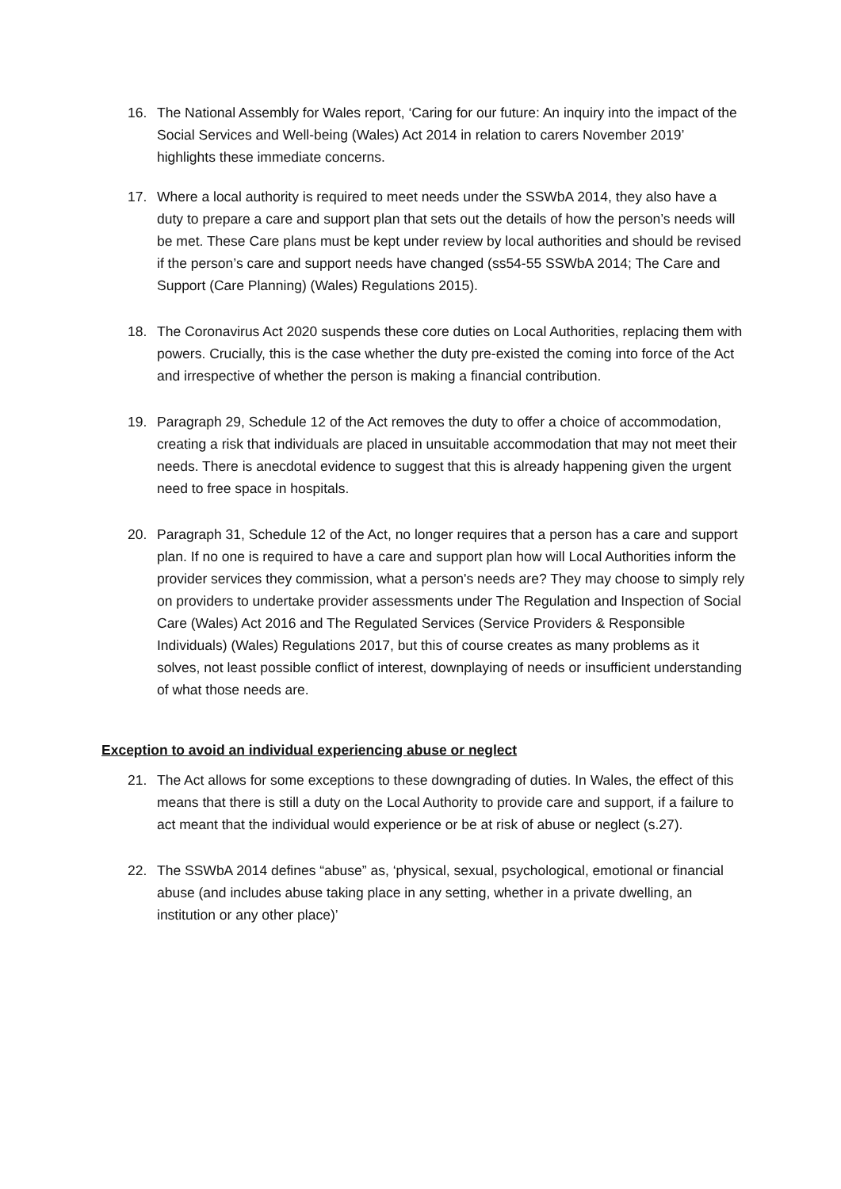16. The National Assembly for Wales report, ‘Caring for our future: An inquiry into the impact of the Social Services and Well-being (Wales) Act 2014 in relation to carers November 2019’ highlights these immediate concerns.
17. Where a local authority is required to meet needs under the SSWbA 2014, they also have a duty to prepare a care and support plan that sets out the details of how the person’s needs will be met. These Care plans must be kept under review by local authorities and should be revised if the person’s care and support needs have changed (ss54-55 SSWbA 2014; The Care and Support (Care Planning) (Wales) Regulations 2015).
18. The Coronavirus Act 2020 suspends these core duties on Local Authorities, replacing them with powers. Crucially, this is the case whether the duty pre-existed the coming into force of the Act and irrespective of whether the person is making a financial contribution.
19. Paragraph 29, Schedule 12 of the Act removes the duty to offer a choice of accommodation, creating a risk that individuals are placed in unsuitable accommodation that may not meet their needs. There is anecdotal evidence to suggest that this is already happening given the urgent need to free space in hospitals.
20. Paragraph 31, Schedule 12 of the Act, no longer requires that a person has a care and support plan. If no one is required to have a care and support plan how will Local Authorities inform the provider services they commission, what a person's needs are? They may choose to simply rely on providers to undertake provider assessments under The Regulation and Inspection of Social Care (Wales) Act 2016 and The Regulated Services (Service Providers & Responsible Individuals) (Wales) Regulations 2017, but this of course creates as many problems as it solves, not least possible conflict of interest, downplaying of needs or insufficient understanding of what those needs are.
Exception to avoid an individual experiencing abuse or neglect
21. The Act allows for some exceptions to these downgrading of duties. In Wales, the effect of this means that there is still a duty on the Local Authority to provide care and support, if a failure to act meant that the individual would experience or be at risk of abuse or neglect (s.27).
22. The SSWbA 2014 defines “abuse” as, ‘physical, sexual, psychological, emotional or financial abuse (and includes abuse taking place in any setting, whether in a private dwelling, an institution or any other place)’